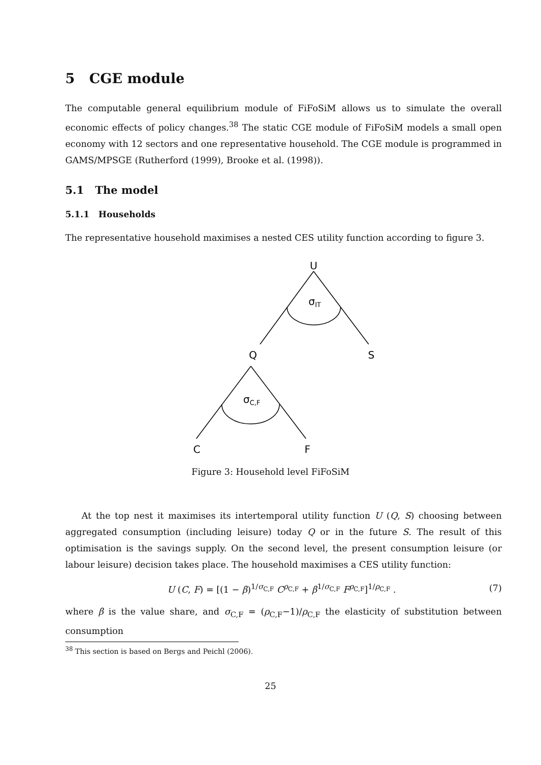5 CGE module
The computable general equilibrium module of FiFoSiM allows us to simulate the overall economic effects of policy changes.<sup>38</sup> The static CGE module of FiFoSiM models a small open economy with 12 sectors and one representative household. The CGE module is programmed in GAMS/MPSGE (Rutherford (1999), Brooke et al. (1998)).
5.1 The model
5.1.1 Households
The representative household maximises a nested CES utility function according to figure 3.
U
σIT
Q
S
σC,F
C
F
Figure 3: Household level FiFoSiM
At the top nest it maximises its intertemporal utility function U (Q, S) choosing between aggregated consumption (including leisure) today Q or in the future S. The result of this optimisation is the savings supply. On the second level, the present consumption leisure (or labour leisure) decision takes place. The household maximises a CES utility function:
U (C, F) = [(1 − β)<sup>1/σ<sub>C,F</sub></sup> C<sup>ρ<sub>C,F</sub></sup> + β<sup>1/σ<sub>C,F</sub></sup> F<sup>ρ<sub>C,F</sub></sup>]<sup>1/ρ<sub>C,F</sub></sup> . (7)
where β is the value share, and σ<sub>C,F</sub> = (ρ<sub>C,F</sub>−1)/ρ<sub>C,F</sub> the elasticity of substitution between consumption
<sup>38</sup> This section is based on Bergs and Peichl (2006).
25